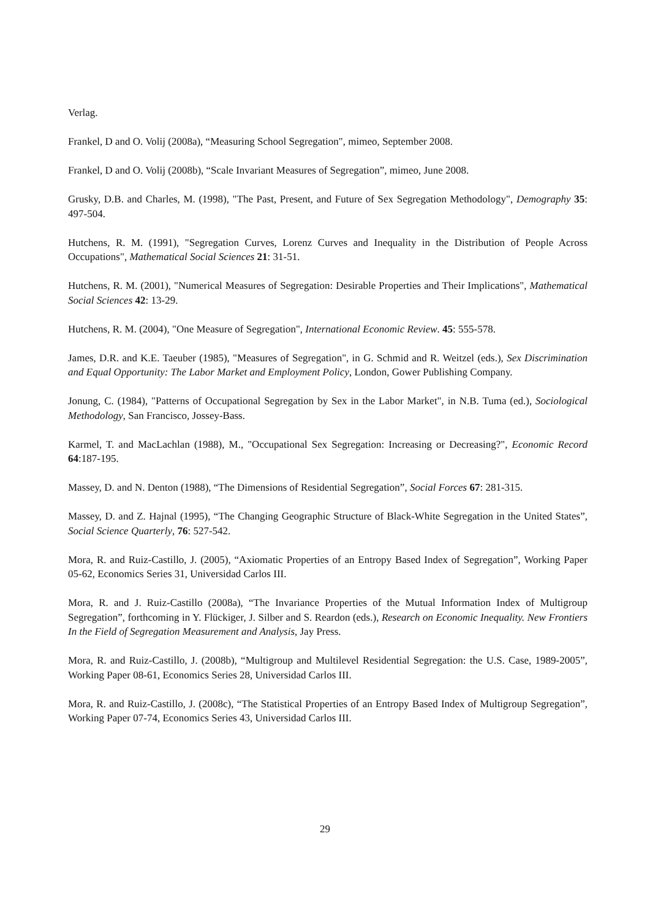Verlag.
Frankel, D and O. Volij (2008a), “Measuring School Segregation", mimeo, September 2008.
Frankel, D and O. Volij (2008b), “Scale Invariant Measures of Segregation”, mimeo, June 2008.
Grusky, D.B. and Charles, M. (1998), "The Past, Present, and Future of Sex Segregation Methodology", Demography 35: 497-504.
Hutchens, R. M. (1991), "Segregation Curves, Lorenz Curves and Inequality in the Distribution of People Across Occupations", Mathematical Social Sciences 21: 31-51.
Hutchens, R. M. (2001), "Numerical Measures of Segregation: Desirable Properties and Their Implications", Mathematical Social Sciences 42: 13-29.
Hutchens, R. M. (2004), "One Measure of Segregation", International Economic Review. 45: 555-578.
James, D.R. and K.E. Taeuber (1985), "Measures of Segregation", in G. Schmid and R. Weitzel (eds.), Sex Discrimination and Equal Opportunity: The Labor Market and Employment Policy, London, Gower Publishing Company.
Jonung, C. (1984), "Patterns of Occupational Segregation by Sex in the Labor Market", in N.B. Tuma (ed.), Sociological Methodology, San Francisco, Jossey-Bass.
Karmel, T. and MacLachlan (1988), M., "Occupational Sex Segregation: Increasing or Decreasing?", Economic Record 64:187-195.
Massey, D. and N. Denton (1988), “The Dimensions of Residential Segregation”, Social Forces 67: 281-315.
Massey, D. and Z. Hajnal (1995), “The Changing Geographic Structure of Black-White Segregation in the United States”, Social Science Quarterly, 76: 527-542.
Mora, R. and Ruiz-Castillo, J. (2005), “Axiomatic Properties of an Entropy Based Index of Segregation”, Working Paper 05-62, Economics Series 31, Universidad Carlos III.
Mora, R. and J. Ruiz-Castillo (2008a), “The Invariance Properties of the Mutual Information Index of Multigroup Segregation”, forthcoming in Y. Flückiger, J. Silber and S. Reardon (eds.), Research on Economic Inequality. New Frontiers In the Field of Segregation Measurement and Analysis, Jay Press.
Mora, R. and Ruiz-Castillo, J. (2008b), “Multigroup and Multilevel Residential Segregation: the U.S. Case, 1989-2005”, Working Paper 08-61, Economics Series 28, Universidad Carlos III.
Mora, R. and Ruiz-Castillo, J. (2008c), “The Statistical Properties of an Entropy Based Index of Multigroup Segregation”, Working Paper 07-74, Economics Series 43, Universidad Carlos III.
29